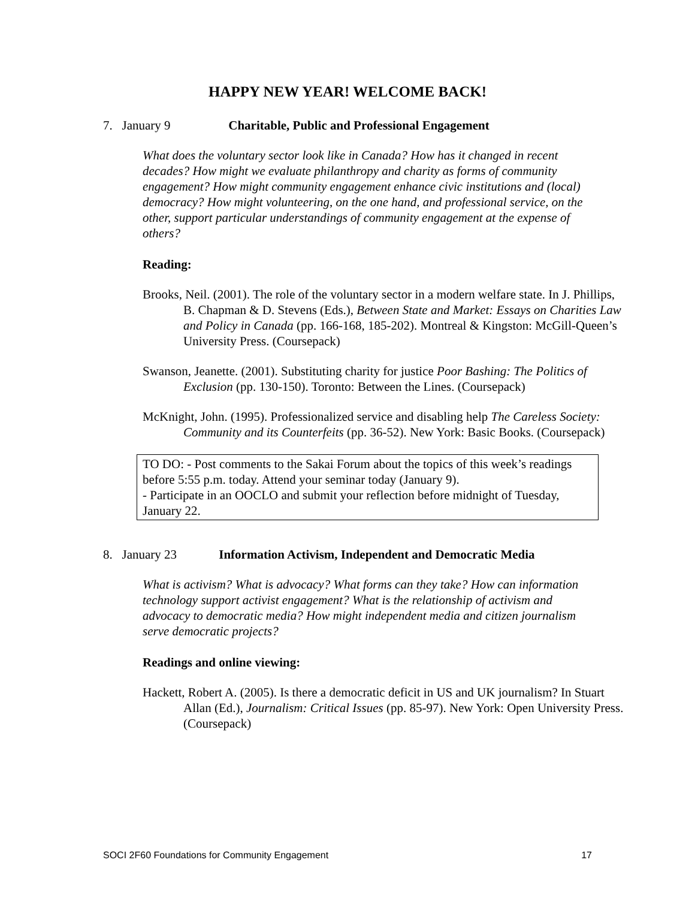HAPPY NEW YEAR! WELCOME BACK!
7. January 9 Charitable, Public and Professional Engagement
What does the voluntary sector look like in Canada? How has it changed in recent decades? How might we evaluate philanthropy and charity as forms of community engagement? How might community engagement enhance civic institutions and (local) democracy? How might volunteering, on the one hand, and professional service, on the other, support particular understandings of community engagement at the expense of others?
Reading:
Brooks, Neil. (2001). The role of the voluntary sector in a modern welfare state. In J. Phillips, B. Chapman & D. Stevens (Eds.), Between State and Market: Essays on Charities Law and Policy in Canada (pp. 166-168, 185-202). Montreal & Kingston: McGill-Queen’s University Press. (Coursepack)
Swanson, Jeanette. (2001). Substituting charity for justice Poor Bashing: The Politics of Exclusion (pp. 130-150). Toronto: Between the Lines. (Coursepack)
McKnight, John. (1995). Professionalized service and disabling help The Careless Society: Community and its Counterfeits (pp. 36-52). New York: Basic Books. (Coursepack)
TO DO: - Post comments to the Sakai Forum about the topics of this week’s readings before 5:55 p.m. today. Attend your seminar today (January 9).
- Participate in an OOCLO and submit your reflection before midnight of Tuesday, January 22.
8. January 23 Information Activism, Independent and Democratic Media
What is activism? What is advocacy? What forms can they take? How can information technology support activist engagement? What is the relationship of activism and advocacy to democratic media? How might independent media and citizen journalism serve democratic projects?
Readings and online viewing:
Hackett, Robert A. (2005). Is there a democratic deficit in US and UK journalism? In Stuart Allan (Ed.), Journalism: Critical Issues (pp. 85-97). New York: Open University Press. (Coursepack)
SOCI 2F60 Foundations for Community Engagement 17